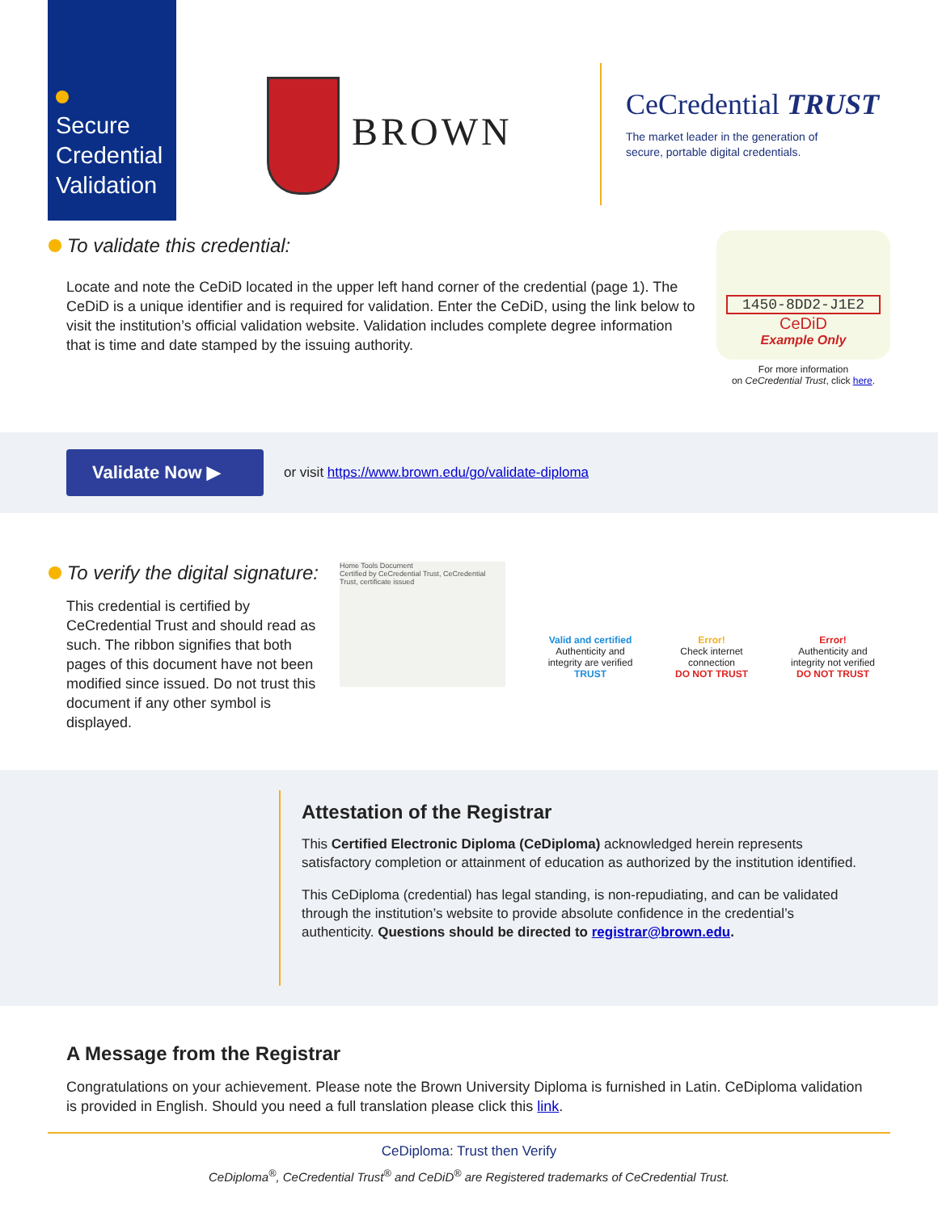Secure Credential Validation
BROWN
CeCredential TRUST
The market leader in the generation of
secure, portable digital credentials.
To validate this credential:
Locate and note the CeDiD located in the upper left hand corner of the credential (page 1). The CeDiD is a unique identifier and is required for validation. Enter the CeDiD, using the link below to visit the institution’s official validation website. Validation includes complete degree information that is time and date stamped by the issuing authority.
1450-8DD2-J1E2
CeDiD
Example Only
For more information
on CeCredential Trust, click here.
Validate Now ▶
or visit https://www.brown.edu/go/validate-diploma
To verify the digital signature:
This credential is certified by CeCredential Trust and should read as such. The ribbon signifies that both pages of this document have not been modified since issued. Do not trust this document if any other symbol is displayed.
Home Tools Document
Certified by CeCredential Trust, CeCredential Trust, certificate issued
Valid and certified
Authenticity and integrity are verified
TRUST
Error!
Check internet connection
DO NOT TRUST
Error!
Authenticity and integrity not verified
DO NOT TRUST
Attestation of the Registrar
This Certified Electronic Diploma (CeDiploma) acknowledged herein represents satisfactory completion or attainment of education as authorized by the institution identified.
This CeDiploma (credential) has legal standing, is non-repudiating, and can be validated through the institution’s website to provide absolute confidence in the credential’s authenticity. Questions should be directed to registrar@brown.edu.
A Message from the Registrar
Congratulations on your achievement. Please note the Brown University Diploma is furnished in Latin. CeDiploma validation is provided in English. Should you need a full translation please click this link.
CeDiploma: Trust then Verify
CeDiploma<sup>®</sup>, CeCredential Trust<sup>®</sup> and CeDiD<sup>®</sup> are Registered trademarks of CeCredential Trust.